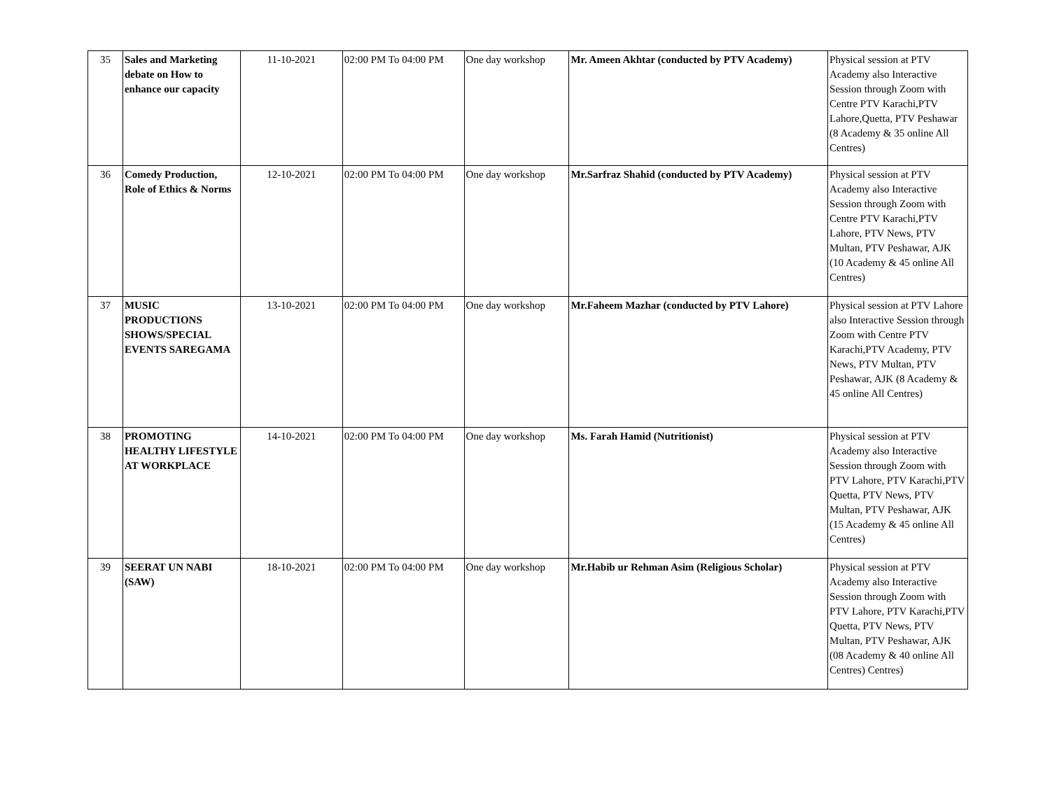| 35 | Sales and Marketing debate on How to enhance our capacity | 11-10-2021 | 02:00 PM To 04:00 PM | One day workshop | Mr. Ameen Akhtar (conducted by PTV Academy) | Physical session at PTV Academy also Interactive Session through Zoom with Centre PTV Karachi,PTV Lahore,Quetta, PTV Peshawar (8 Academy & 35 online All Centres) |
| 36 | Comedy Production, Role of Ethics & Norms | 12-10-2021 | 02:00 PM To 04:00 PM | One day workshop | Mr.Sarfraz Shahid (conducted by PTV Academy) | Physical session at PTV Academy also Interactive Session through Zoom with Centre PTV Karachi,PTV Lahore, PTV News, PTV Multan, PTV Peshawar, AJK (10 Academy & 45 online All Centres) |
| 37 | MUSIC PRODUCTIONS SHOWS/SPECIAL EVENTS SAREGAMA | 13-10-2021 | 02:00 PM To 04:00 PM | One day workshop | Mr.Faheem Mazhar (conducted by PTV Lahore) | Physical session at PTV Lahore also Interactive Session through Zoom with Centre PTV Karachi,PTV Academy, PTV News, PTV Multan, PTV Peshawar, AJK (8 Academy & 45 online All Centres) |
| 38 | PROMOTING HEALTHY LIFESTYLE AT WORKPLACE | 14-10-2021 | 02:00 PM To 04:00 PM | One day workshop | Ms. Farah Hamid (Nutritionist) | Physical session at PTV Academy also Interactive Session through Zoom with PTV Lahore, PTV Karachi,PTV Quetta, PTV News, PTV Multan, PTV Peshawar, AJK (15 Academy & 45 online All Centres) |
| 39 | SEERAT UN NABI (SAW) | 18-10-2021 | 02:00 PM To 04:00 PM | One day workshop | Mr.Habib ur Rehman Asim (Religious Scholar) | Physical session at PTV Academy also Interactive Session through Zoom with PTV Lahore, PTV Karachi,PTV Quetta, PTV News, PTV Multan, PTV Peshawar, AJK (08 Academy & 40 online All Centres) Centres) |